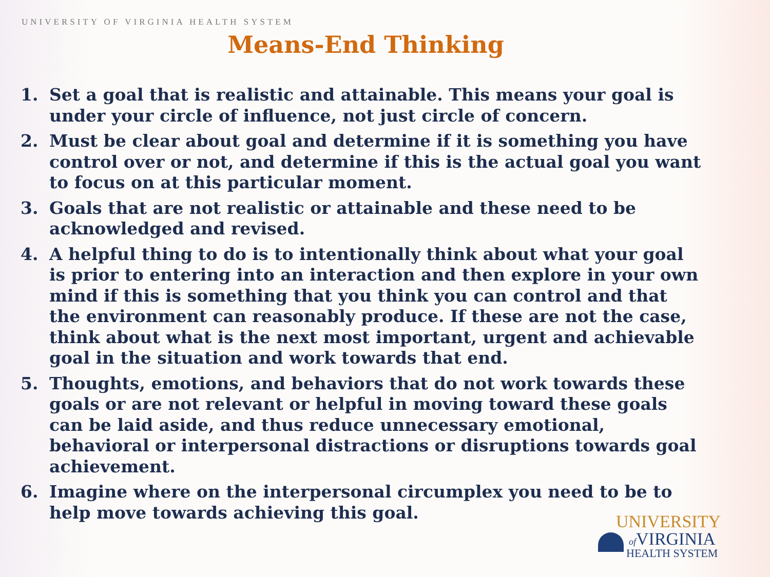UNIVERSITY OF VIRGINIA HEALTH SYSTEM
Means-End Thinking
1. Set a goal that is realistic and attainable. This means your goal is under your circle of influence, not just circle of concern.
2. Must be clear about goal and determine if it is something you have control over or not, and determine if this is the actual goal you want to focus on at this particular moment.
3. Goals that are not realistic or attainable and these need to be acknowledged and revised.
4. A helpful thing to do is to intentionally think about what your goal is prior to entering into an interaction and then explore in your own mind if this is something that you think you can control and that the environment can reasonably produce. If these are not the case, think about what is the next most important, urgent and achievable goal in the situation and work towards that end.
5. Thoughts, emotions, and behaviors that do not work towards these goals or are not relevant or helpful in moving toward these goals can be laid aside, and thus reduce unnecessary emotional, behavioral or interpersonal distractions or disruptions towards goal achievement.
6. Imagine where on the interpersonal circumplex you need to be to help move towards achieving this goal.
UNIVERSITY
of VIRGINIA
HEALTH SYSTEM